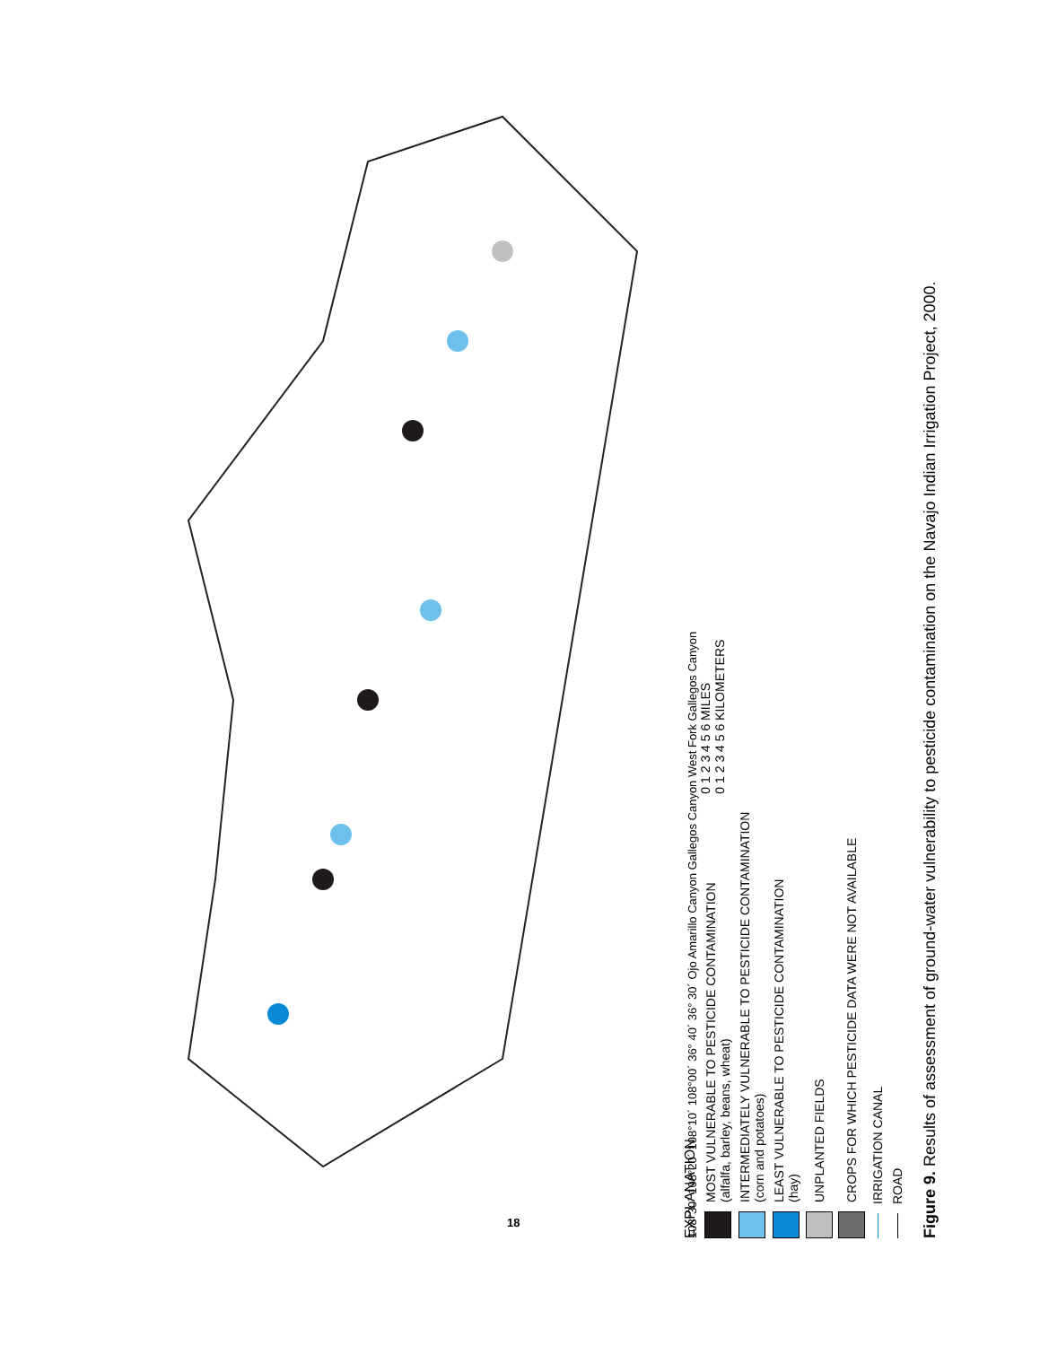108°30´ 108°20´ 108°10´ 108°00´ 36° 40´ 36° 30´ Ojo Amarillo Canyon Gallegos Canyon West Fork Gallegos Canyon
EXPLANATION
MOST VULNERABLE TO PESTICIDE CONTAMINATION
(alfalfa, barley, beans, wheat)
INTERMEDIATELY VULNERABLE TO PESTICIDE CONTAMINATION
(corn and potatoes)
LEAST VULNERABLE TO PESTICIDE CONTAMINATION
(hay)
UNPLANTED FIELDS
CROPS FOR WHICH PESTICIDE DATA WERE NOT AVAILABLE
IRRIGATION CANAL
ROAD
0 1 2 3 4 5 6 MILES
0 1 2 3 4 5 6 KILOMETERS
Figure 9. Results of assessment of ground-water vulnerability to pesticide contamination on the Navajo Indian Irrigation Project, 2000.
18